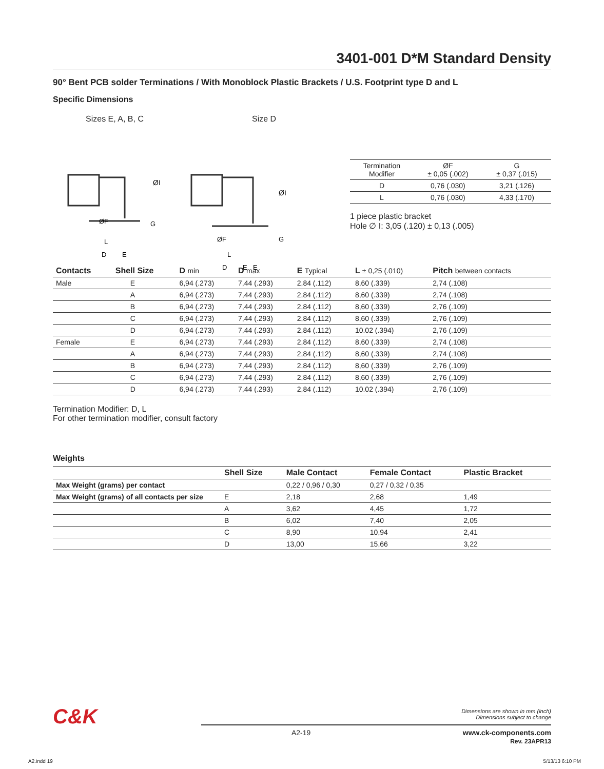3401-001 D*M Standard Density
90° Bent PCB solder Terminations / With Monoblock Plastic Brackets / U.S. Footprint type D and L
Specific Dimensions
Sizes E, A, B, C Size D
ØI
G
ØF
L
D
E
ØI
G
ØF
L
D
E
E
| Termination Modifier | ØF ± 0,05 (.002) | G ± 0,37 (.015) |
| D | 0,76 (.030) | 3,21 (.126) |
| L | 0,76 (.030) | 4,33 (.170) |
1 piece plastic bracket
Hole ∅ I: 3,05 (.120) ± 0,13 (.005)
| Contacts | Shell Size | D min | D max | E Typical | L ± 0,25 (.010) | Pitch between contacts |
| --- | --- | --- | --- | --- | --- | --- |
| Male | E | 6,94 (.273) | 7,44 (.293) | 2,84 (.112) | 8,60 (.339) | 2,74 (.108) |
| | A | 6,94 (.273) | 7,44 (.293) | 2,84 (.112) | 8,60 (.339) | 2,74 (.108) |
| | B | 6,94 (.273) | 7,44 (.293) | 2,84 (.112) | 8,60 (.339) | 2,76 (.109) |
| | C | 6,94 (.273) | 7,44 (.293) | 2,84 (.112) | 8,60 (.339) | 2,76 (.109) |
| | D | 6,94 (.273) | 7,44 (.293) | 2,84 (.112) | 10.02 (.394) | 2,76 (.109) |
| Female | E | 6,94 (.273) | 7,44 (.293) | 2,84 (.112) | 8,60 (.339) | 2,74 (.108) |
| | A | 6,94 (.273) | 7,44 (.293) | 2,84 (.112) | 8,60 (.339) | 2,74 (.108) |
| | B | 6,94 (.273) | 7,44 (.293) | 2,84 (.112) | 8,60 (.339) | 2,76 (.109) |
| | C | 6,94 (.273) | 7,44 (.293) | 2,84 (.112) | 8,60 (.339) | 2,76 (.109) |
| | D | 6,94 (.273) | 7,44 (.293) | 2,84 (.112) | 10.02 (.394) | 2,76 (.109) |
Termination Modifier: D, L
For other termination modifier, consult factory
Weights
| | Shell Size | Male Contact | Female Contact | Plastic Bracket |
| --- | --- | --- | --- | --- |
| Max Weight (grams) per contact | | 0,22 / 0,96 / 0,30 | 0,27 / 0,32 / 0,35 | |
| Max Weight (grams) of all contacts per size | E | 2,18 | 2,68 | 1,49 |
| | A | 3,62 | 4,45 | 1,72 |
| | B | 6,02 | 7,40 | 2,05 |
| | C | 8,90 | 10,94 | 2,41 |
| | D | 13,00 | 15,66 | 3,22 |
C&K
Dimensions are shown in mm (inch)
Dimensions subject to change
A2-19 www.ck-components.com
Rev. 23APR13
A2.indd 19 5/13/13 6:10 PM